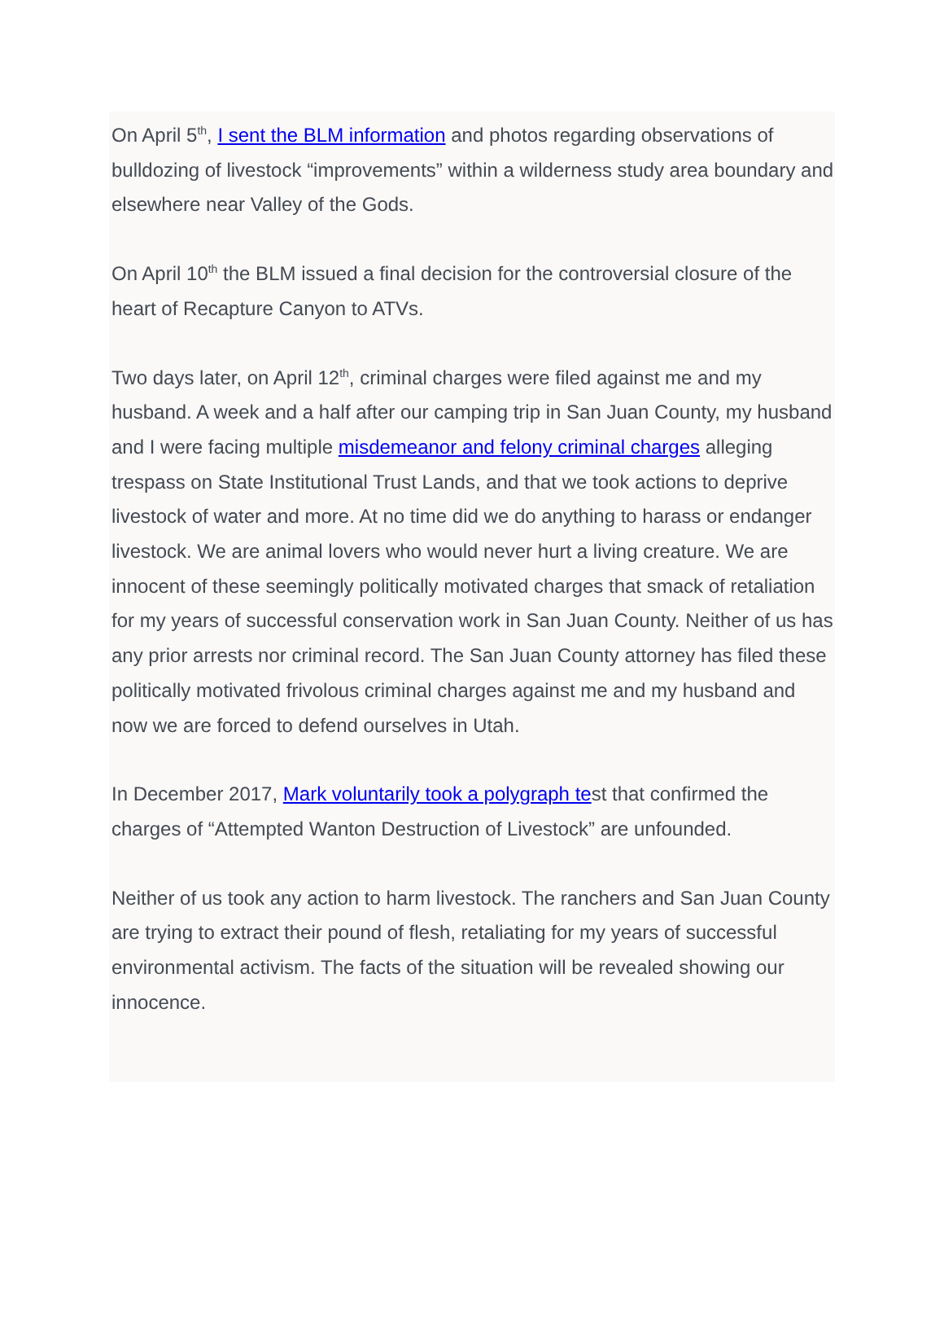On April 5<sup>th</sup>, I sent the BLM information and photos regarding observations of bulldozing of livestock “improvements” within a wilderness study area boundary and elsewhere near Valley of the Gods.
On April 10<sup>th</sup> the BLM issued a final decision for the controversial closure of the heart of Recapture Canyon to ATVs.
Two days later, on April 12<sup>th</sup>, criminal charges were filed against me and my husband. A week and a half after our camping trip in San Juan County, my husband and I were facing multiple misdemeanor and felony criminal charges alleging trespass on State Institutional Trust Lands, and that we took actions to deprive livestock of water and more. At no time did we do anything to harass or endanger livestock. We are animal lovers who would never hurt a living creature. We are innocent of these seemingly politically motivated charges that smack of retaliation for my years of successful conservation work in San Juan County. Neither of us has any prior arrests nor criminal record. The San Juan County attorney has filed these politically motivated frivolous criminal charges against me and my husband and now we are forced to defend ourselves in Utah.
In December 2017, Mark voluntarily took a polygraph test that confirmed the charges of “Attempted Wanton Destruction of Livestock” are unfounded.
Neither of us took any action to harm livestock. The ranchers and San Juan County are trying to extract their pound of flesh, retaliating for my years of successful environmental activism. The facts of the situation will be revealed showing our innocence.